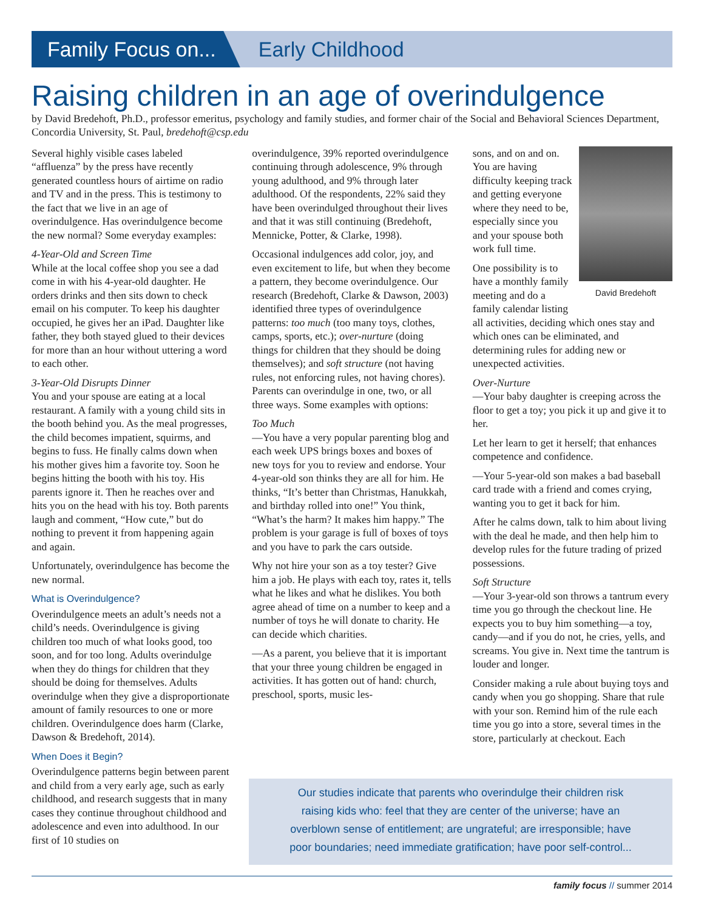Family Focus on... Early Childhood
Raising children in an age of overindulgence
by David Bredehoft, Ph.D., professor emeritus, psychology and family studies, and former chair of the Social and Behavioral Sciences Department, Concordia University, St. Paul, bredehoft@csp.edu
Several highly visible cases labeled “affluenza” by the press have recently generated countless hours of airtime on radio and TV and in the press. This is testimony to the fact that we live in an age of overindulgence. Has overindulgence become the new normal? Some everyday examples:
4-Year-Old and Screen Time
While at the local coffee shop you see a dad come in with his 4-year-old daughter. He orders drinks and then sits down to check email on his computer. To keep his daughter occupied, he gives her an iPad. Daughter like father, they both stayed glued to their devices for more than an hour without uttering a word to each other.
3-Year-Old Disrupts Dinner
You and your spouse are eating at a local restaurant. A family with a young child sits in the booth behind you. As the meal progresses, the child becomes impatient, squirms, and begins to fuss. He finally calms down when his mother gives him a favorite toy. Soon he begins hitting the booth with his toy. His parents ignore it. Then he reaches over and hits you on the head with his toy. Both parents laugh and comment, “How cute,” but do nothing to prevent it from happening again and again.
Unfortunately, overindulgence has become the new normal.
What is Overindulgence?
Overindulgence meets an adult’s needs not a child’s needs. Overindulgence is giving children too much of what looks good, too soon, and for too long. Adults overindulge when they do things for children that they should be doing for themselves. Adults overindulge when they give a disproportionate amount of family resources to one or more children. Overindulgence does harm (Clarke, Dawson & Bredehoft, 2014).
When Does it Begin?
Overindulgence patterns begin between parent and child from a very early age, such as early childhood, and research suggests that in many cases they continue throughout childhood and adolescence and even into adulthood. In our first of 10 studies on
overindulgence, 39% reported overindulgence continuing through adolescence, 9% through young adulthood, and 9% through later adulthood. Of the respondents, 22% said they have been overindulged throughout their lives and that it was still continuing (Bredehoft, Mennicke, Potter, & Clarke, 1998).
Occasional indulgences add color, joy, and even excitement to life, but when they become a pattern, they become overindulgence. Our research (Bredehoft, Clarke & Dawson, 2003) identified three types of overindulgence patterns: too much (too many toys, clothes, camps, sports, etc.); over-nurture (doing things for children that they should be doing themselves); and soft structure (not having rules, not enforcing rules, not having chores). Parents can overindulge in one, two, or all three ways. Some examples with options:
Too Much
—You have a very popular parenting blog and each week UPS brings boxes and boxes of new toys for you to review and endorse. Your 4-year-old son thinks they are all for him. He thinks, “It’s better than Christmas, Hanukkah, and birthday rolled into one!” You think, “What’s the harm? It makes him happy.” The problem is your garage is full of boxes of toys and you have to park the cars outside.
Why not hire your son as a toy tester? Give him a job. He plays with each toy, rates it, tells what he likes and what he dislikes. You both agree ahead of time on a number to keep and a number of toys he will donate to charity. He can decide which charities.
—As a parent, you believe that it is important that your three young children be engaged in activities. It has gotten out of hand: church, preschool, sports, music les-
David Bredehoft
sons, and on and on. You are having difficulty keeping track and getting everyone where they need to be, especially since you and your spouse both work full time.
One possibility is to have a monthly family meeting and do a family calendar listing all activities, deciding which ones stay and which ones can be eliminated, and determining rules for adding new or unexpected activities.
Over-Nurture
—Your baby daughter is creeping across the floor to get a toy; you pick it up and give it to her.
Let her learn to get it herself; that enhances competence and confidence.
—Your 5-year-old son makes a bad baseball card trade with a friend and comes crying, wanting you to get it back for him.
After he calms down, talk to him about living with the deal he made, and then help him to develop rules for the future trading of prized possessions.
Soft Structure
—Your 3-year-old son throws a tantrum every time you go through the checkout line. He expects you to buy him something—a toy, candy—and if you do not, he cries, yells, and screams. You give in. Next time the tantrum is louder and longer.
Consider making a rule about buying toys and candy when you go shopping. Share that rule with your son. Remind him of the rule each time you go into a store, several times in the store, particularly at checkout. Each
Our studies indicate that parents who overindulge their children risk
raising kids who: feel that they are center of the universe; have an
overblown sense of entitlement; are ungrateful; are irresponsible; have
poor boundaries; need immediate gratification; have poor self-control...
family focus // summer 2014